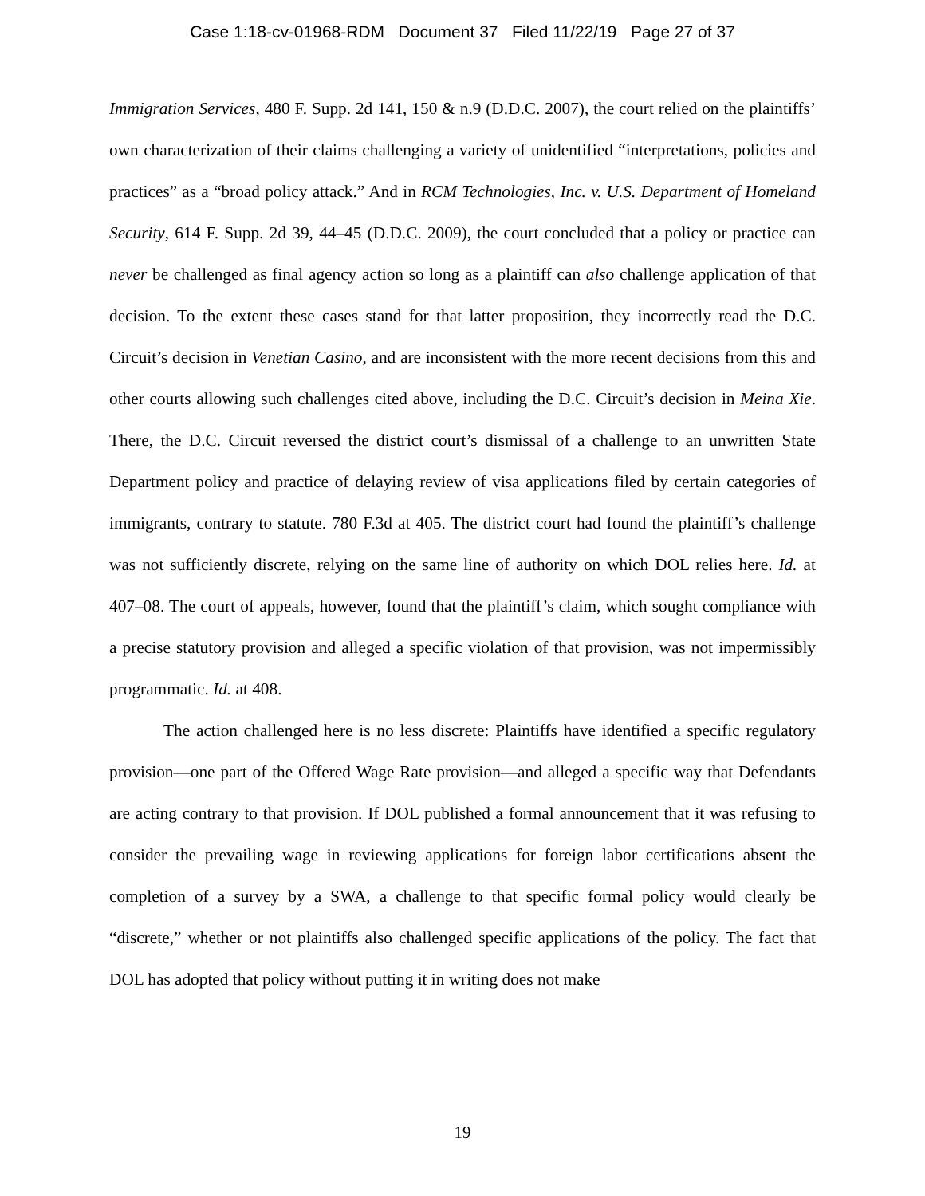Case 1:18-cv-01968-RDM Document 37 Filed 11/22/19 Page 27 of 37
Immigration Services, 480 F. Supp. 2d 141, 150 & n.9 (D.D.C. 2007), the court relied on the plaintiffs’ own characterization of their claims challenging a variety of unidentified “interpretations, policies and practices” as a “broad policy attack.” And in RCM Technologies, Inc. v. U.S. Department of Homeland Security, 614 F. Supp. 2d 39, 44–45 (D.D.C. 2009), the court concluded that a policy or practice can never be challenged as final agency action so long as a plaintiff can also challenge application of that decision. To the extent these cases stand for that latter proposition, they incorrectly read the D.C. Circuit’s decision in Venetian Casino, and are inconsistent with the more recent decisions from this and other courts allowing such challenges cited above, including the D.C. Circuit’s decision in Meina Xie. There, the D.C. Circuit reversed the district court’s dismissal of a challenge to an unwritten State Department policy and practice of delaying review of visa applications filed by certain categories of immigrants, contrary to statute. 780 F.3d at 405. The district court had found the plaintiff’s challenge was not sufficiently discrete, relying on the same line of authority on which DOL relies here. Id. at 407–08. The court of appeals, however, found that the plaintiff’s claim, which sought compliance with a precise statutory provision and alleged a specific violation of that provision, was not impermissibly programmatic. Id. at 408.
The action challenged here is no less discrete: Plaintiffs have identified a specific regulatory provision—one part of the Offered Wage Rate provision—and alleged a specific way that Defendants are acting contrary to that provision. If DOL published a formal announcement that it was refusing to consider the prevailing wage in reviewing applications for foreign labor certifications absent the completion of a survey by a SWA, a challenge to that specific formal policy would clearly be “discrete,” whether or not plaintiffs also challenged specific applications of the policy. The fact that DOL has adopted that policy without putting it in writing does not make
19